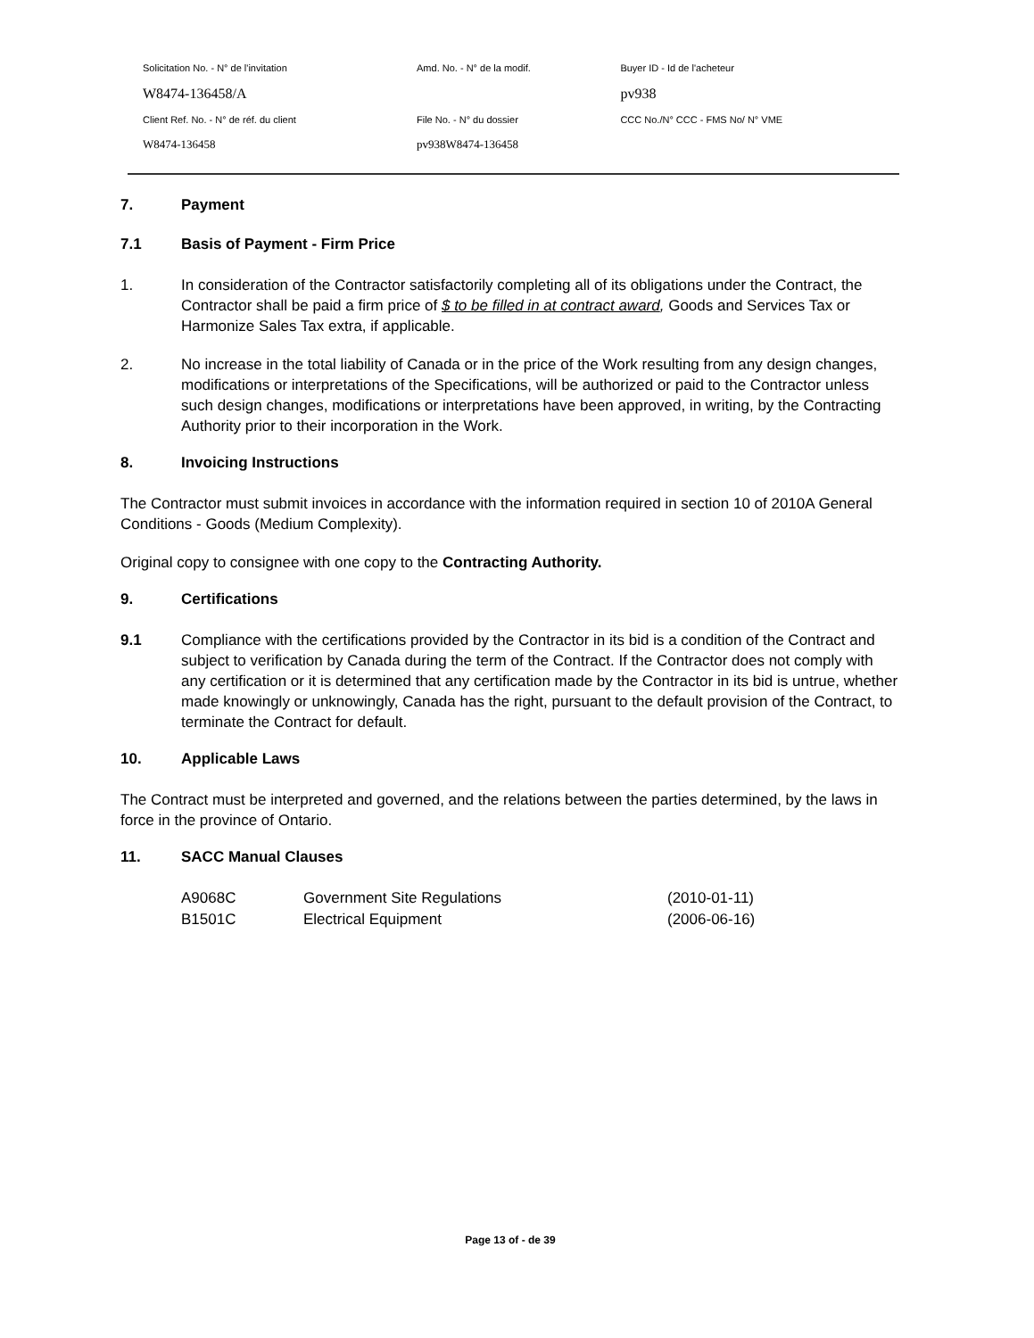| Solicitation No. - N° de l'invitation | Amd. No. - N° de la modif. | Buyer ID - Id de l'acheteur |
| W8474-136458/A | | pv938 |
| Client Ref. No. - N° de réf. du client | File No. - N° du dossier | CCC No./N° CCC - FMS No/ N° VME |
| W8474-136458 | pv938W8474-136458 | |
7. Payment
7.1 Basis of Payment - Firm Price
1. In consideration of the Contractor satisfactorily completing all of its obligations under the Contract, the Contractor shall be paid a firm price of $ to be filled in at contract award, Goods and Services Tax or Harmonize Sales Tax extra, if applicable.
2. No increase in the total liability of Canada or in the price of the Work resulting from any design changes, modifications or interpretations of the Specifications, will be authorized or paid to the Contractor unless such design changes, modifications or interpretations have been approved, in writing, by the Contracting Authority prior to their incorporation in the Work.
8. Invoicing Instructions
The Contractor must submit invoices in accordance with the information required in section 10 of 2010A General Conditions - Goods (Medium Complexity).
Original copy to consignee with one copy to the Contracting Authority.
9. Certifications
9.1 Compliance with the certifications provided by the Contractor in its bid is a condition of the Contract and subject to verification by Canada during the term of the Contract. If the Contractor does not comply with any certification or it is determined that any certification made by the Contractor in its bid is untrue, whether made knowingly or unknowingly, Canada has the right, pursuant to the default provision of the Contract, to terminate the Contract for default.
10. Applicable Laws
The Contract must be interpreted and governed, and the relations between the parties determined, by the laws in force in the province of Ontario.
11. SACC Manual Clauses
| A9068C | Government Site Regulations | (2010-01-11) |
| B1501C | Electrical Equipment | (2006-06-16) |
Page 13 of - de 39